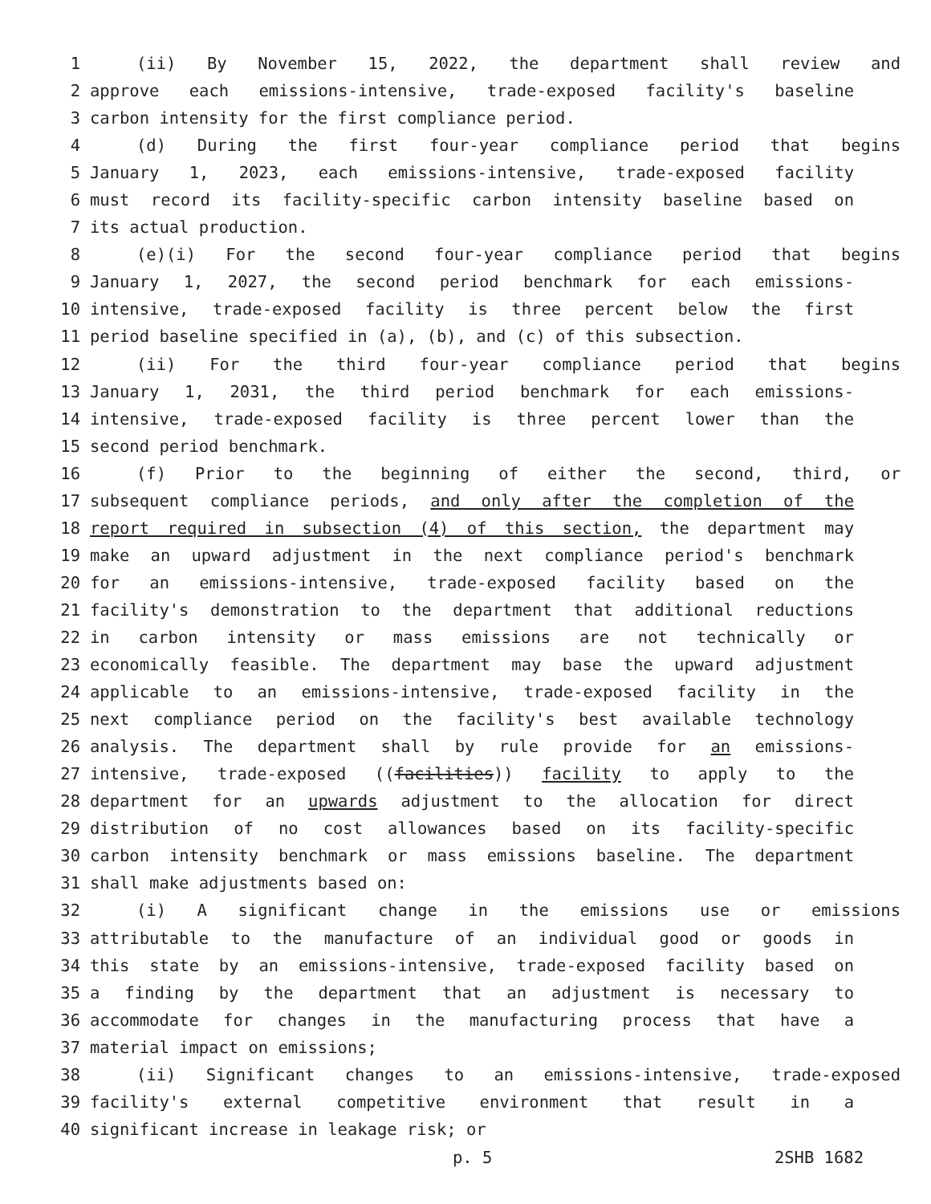1 (ii) By November 15, 2022, the department shall review and
2 approve each emissions-intensive, trade-exposed facility's baseline
3 carbon intensity for the first compliance period.
4 (d) During the first four-year compliance period that begins
5 January 1, 2023, each emissions-intensive, trade-exposed facility
6 must record its facility-specific carbon intensity baseline based on
7 its actual production.
8 (e)(i) For the second four-year compliance period that begins
9 January 1, 2027, the second period benchmark for each emissions-
10 intensive, trade-exposed facility is three percent below the first
11 period baseline specified in (a), (b), and (c) of this subsection.
12 (ii) For the third four-year compliance period that begins
13 January 1, 2031, the third period benchmark for each emissions-
14 intensive, trade-exposed facility is three percent lower than the
15 second period benchmark.
16 (f) Prior to the beginning of either the second, third, or
17 subsequent compliance periods, and only after the completion of the
18 report required in subsection (4) of this section, the department may
19 make an upward adjustment in the next compliance period's benchmark
20 for an emissions-intensive, trade-exposed facility based on the
21 facility's demonstration to the department that additional reductions
22 in carbon intensity or mass emissions are not technically or
23 economically feasible. The department may base the upward adjustment
24 applicable to an emissions-intensive, trade-exposed facility in the
25 next compliance period on the facility's best available technology
26 analysis. The department shall by rule provide for an emissions-
27 intensive, trade-exposed ((facilities)) facility to apply to the
28 department for an upwards adjustment to the allocation for direct
29 distribution of no cost allowances based on its facility-specific
30 carbon intensity benchmark or mass emissions baseline. The department
31 shall make adjustments based on:
32 (i) A significant change in the emissions use or emissions
33 attributable to the manufacture of an individual good or goods in
34 this state by an emissions-intensive, trade-exposed facility based on
35 a finding by the department that an adjustment is necessary to
36 accommodate for changes in the manufacturing process that have a
37 material impact on emissions;
38 (ii) Significant changes to an emissions-intensive, trade-exposed
39 facility's external competitive environment that result in a
40 significant increase in leakage risk; or
p. 5 2SHB 1682